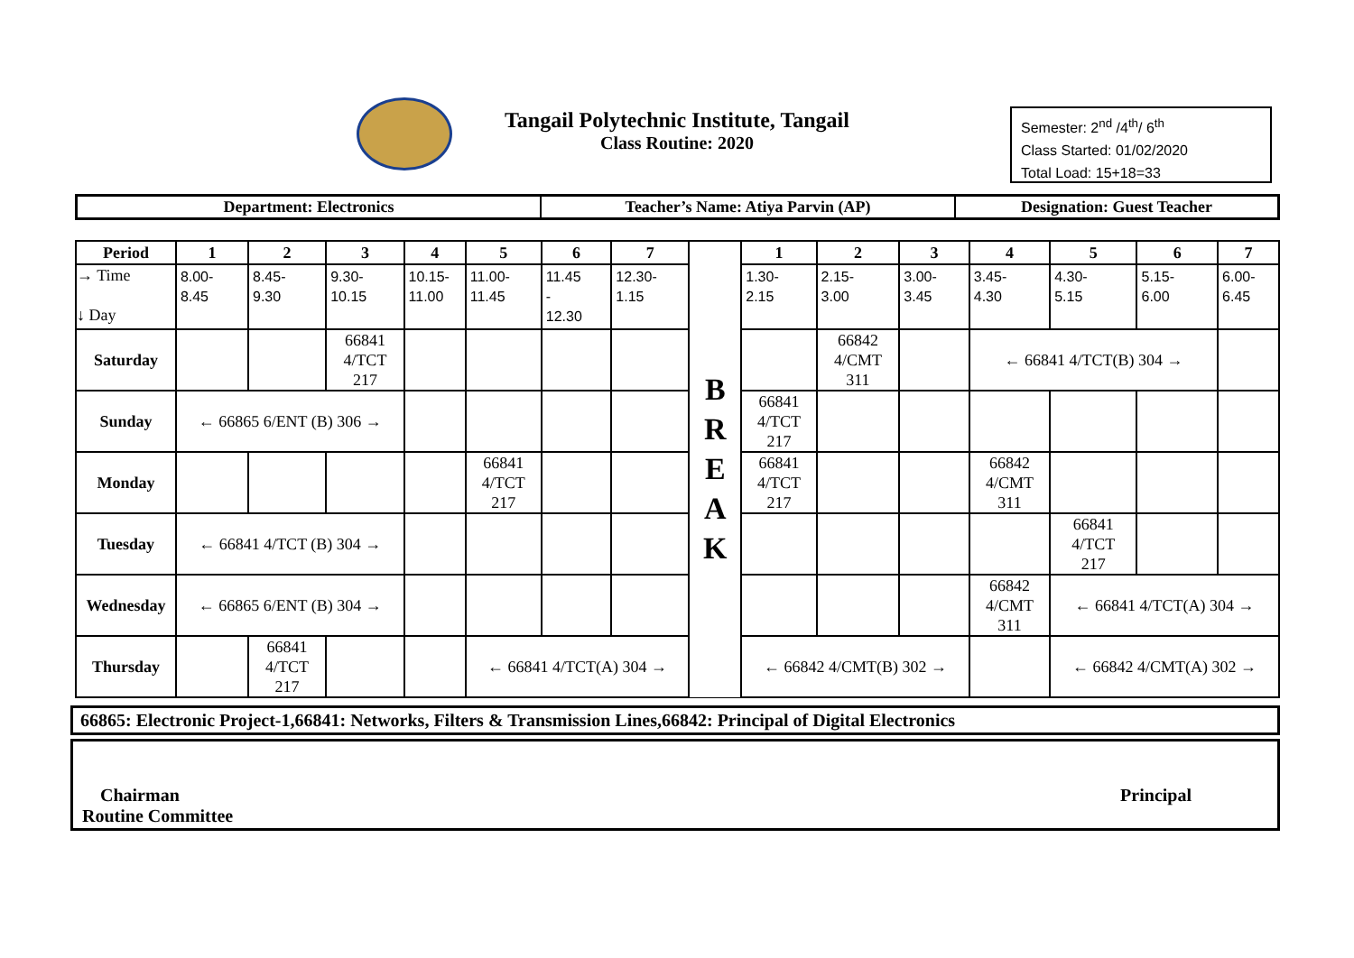Tangail Polytechnic Institute, Tangail
Class Routine: 2020
Semester: 2<sup>nd</sup> /4<sup>th</sup>/ 6<sup>th</sup>
Class Started: 01/02/2020
Total Load: 15+18=33
| Department: Electronics | Teacher’s Name: Atiya Parvin (AP) | Designation: Guest Teacher |
| Period | 1 | 2 | 3 | 4 | 5 | 6 | 7 | B R E A K | 1 | 2 | 3 | 4 | 5 | 6 | 7 |
| --- | --- | --- | --- | --- | --- | --- | --- | --- | --- | --- | --- | --- | --- | --- | --- |
| → Time ↓ Day | 8.00- 8.45 | 8.45- 9.30 | 9.30- 10.15 | 10.15- 11.00 | 11.00- 11.45 | 11.45 - 12.30 | 12.30- 1.15 | | 1.30- 2.15 | 2.15- 3.00 | 3.00- 3.45 | 3.45- 4.30 | 4.30- 5.15 | 5.15- 6.00 | 6.00- 6.45 |
| Saturday | | | 66841 4/TCT 217 | | | | | | | 66842 4/CMT 311 | | ← 66841 4/TCT(B) 304 → | | | |
| Sunday | ← 66865 6/ENT (B) 306 → | | | | | | | | 66841 4/TCT 217 | | | | | | |
| Monday | | | | | 66841 4/TCT 217 | | | | 66841 4/TCT 217 | | | 66842 4/CMT 311 | | | |
| Tuesday | ← 66841 4/TCT (B) 304 → | | | | | | | | | | | | 66841 4/TCT 217 | | |
| Wednesday | ← 66865 6/ENT (B) 304 → | | | | | | | | | | | 66842 4/CMT 311 | ← 66841 4/TCT(A) 304 → | | |
| Thursday | | 66841 4/TCT 217 | | | ← 66841 4/TCT(A) 304 → | | | | ← 66842 4/CMT(B) 302 → | | | | ← 66842 4/CMT(A) 302 → | | |
66865: Electronic Project-1,66841: Networks, Filters & Transmission Lines,66842: Principal of Digital Electronics
Chairman
Routine Committee
Principal